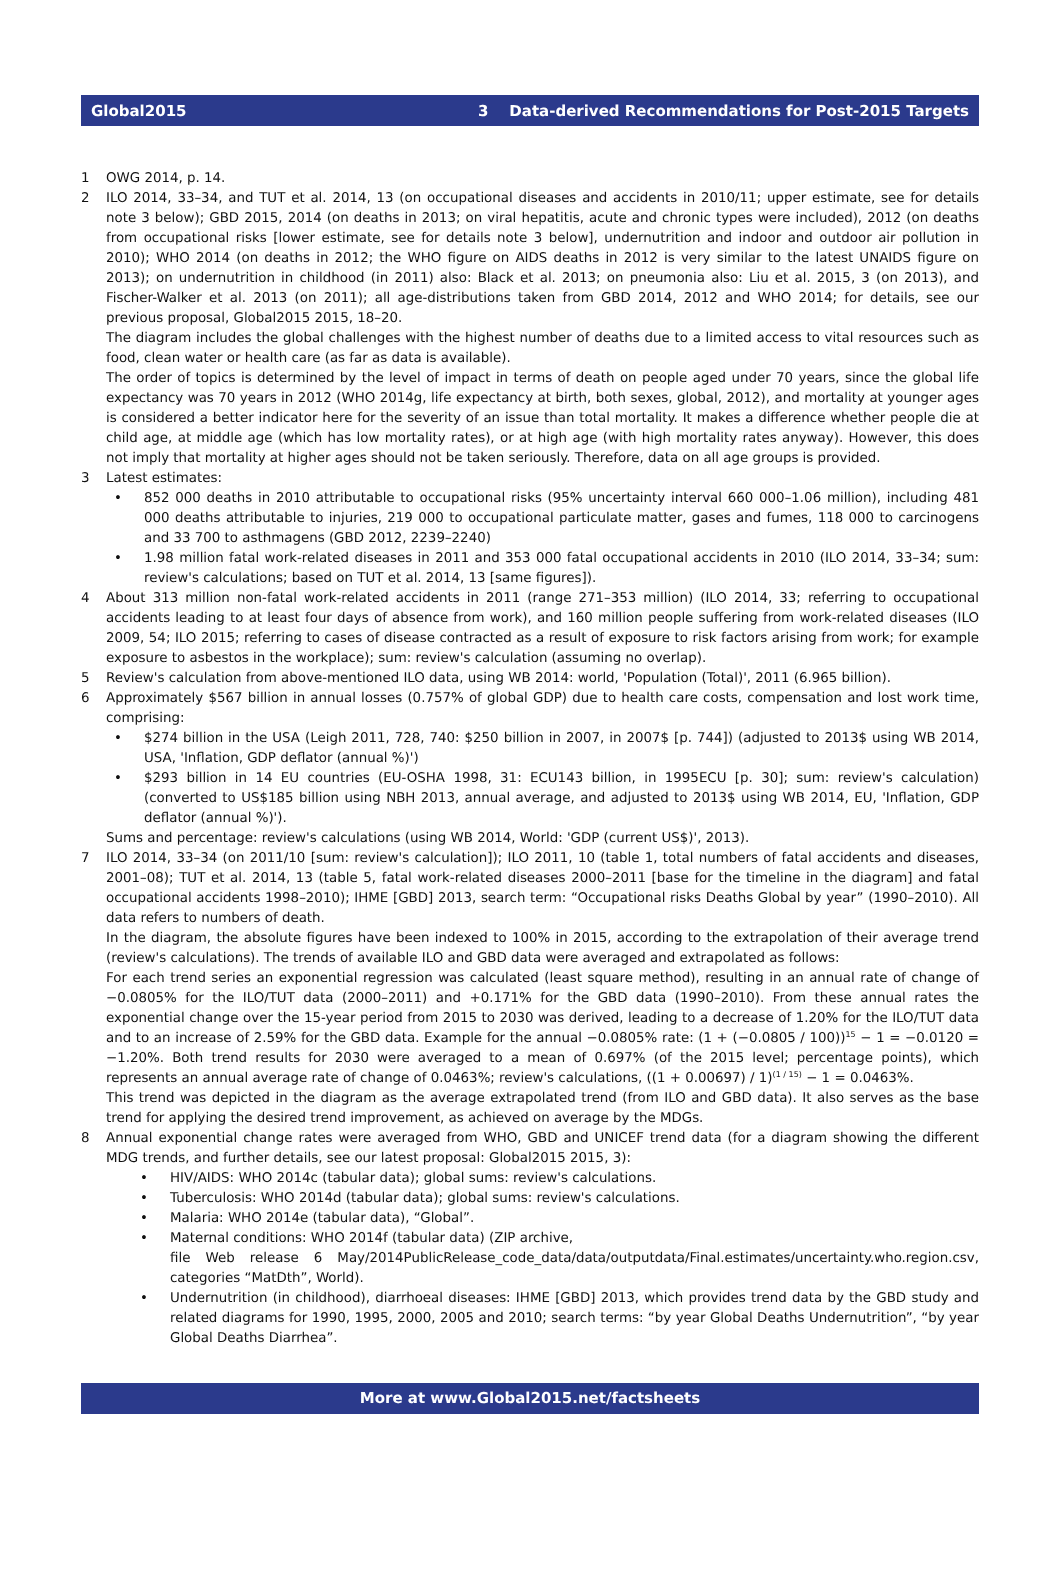Global2015 3 Data-derived Recommendations for Post-2015 Targets
1 OWG 2014, p. 14.
2 ILO 2014, 33–34, and TUT et al. 2014, 13 (on occupational diseases and accidents in 2010/11; upper estimate, see for details note 3 below); GBD 2015, 2014 (on deaths in 2013; on viral hepatitis, acute and chronic types were included), 2012 (on deaths from occupational risks [lower estimate, see for details note 3 below], undernutrition and indoor and outdoor air pollution in 2010); WHO 2014 (on deaths in 2012; the WHO figure on AIDS deaths in 2012 is very similar to the latest UNAIDS figure on 2013); on undernutrition in childhood (in 2011) also: Black et al. 2013; on pneumonia also: Liu et al. 2015, 3 (on 2013), and Fischer-Walker et al. 2013 (on 2011); all age-distributions taken from GBD 2014, 2012 and WHO 2014; for details, see our previous proposal, Global2015 2015, 18–20.
The diagram includes the global challenges with the highest number of deaths due to a limited access to vital resources such as food, clean water or health care (as far as data is available).
The order of topics is determined by the level of impact in terms of death on people aged under 70 years, since the global life expectancy was 70 years in 2012 (WHO 2014g, life expectancy at birth, both sexes, global, 2012), and mortality at younger ages is considered a better indicator here for the severity of an issue than total mortality. It makes a difference whether people die at child age, at middle age (which has low mortality rates), or at high age (with high mortality rates anyway). However, this does not imply that mortality at higher ages should not be taken seriously. Therefore, data on all age groups is provided.
3 Latest estimates:
852 000 deaths in 2010 attributable to occupational risks (95% uncertainty interval 660 000–1.06 million), including 481 000 deaths attributable to injuries, 219 000 to occupational particulate matter, gases and fumes, 118 000 to carcinogens and 33 700 to asthmagens (GBD 2012, 2239–2240)
1.98 million fatal work-related diseases in 2011 and 353 000 fatal occupational accidents in 2010 (ILO 2014, 33–34; sum: review's calculations; based on TUT et al. 2014, 13 [same figures]).
4 About 313 million non-fatal work-related accidents in 2011 (range 271–353 million) (ILO 2014, 33; referring to occupational accidents leading to at least four days of absence from work), and 160 million people suffering from work-related diseases (ILO 2009, 54; ILO 2015; referring to cases of disease contracted as a result of exposure to risk factors arising from work; for example exposure to asbestos in the workplace); sum: review's calculation (assuming no overlap).
5 Review's calculation from above-mentioned ILO data, using WB 2014: world, 'Population (Total)', 2011 (6.965 billion).
6 Approximately $567 billion in annual losses (0.757% of global GDP) due to health care costs, compensation and lost work time, comprising:
$274 billion in the USA (Leigh 2011, 728, 740: $250 billion in 2007, in 2007$ [p. 744]) (adjusted to 2013$ using WB 2014, USA, 'Inflation, GDP deflator (annual %)')
$293 billion in 14 EU countries (EU-OSHA 1998, 31: ECU143 billion, in 1995ECU [p. 30]; sum: review's calculation) (converted to US$185 billion using NBH 2013, annual average, and adjusted to 2013$ using WB 2014, EU, 'Inflation, GDP deflator (annual %)').
Sums and percentage: review's calculations (using WB 2014, World: 'GDP (current US$)', 2013).
7 ILO 2014, 33–34 (on 2011/10 [sum: review's calculation]); ILO 2011, 10 (table 1, total numbers of fatal accidents and diseases, 2001–08); TUT et al. 2014, 13 (table 5, fatal work-related diseases 2000–2011 [base for the timeline in the diagram] and fatal occupational accidents 1998–2010); IHME [GBD] 2013, search term: “Occupational risks Deaths Global by year” (1990–2010). All data refers to numbers of death.
In the diagram, the absolute figures have been indexed to 100% in 2015, according to the extrapolation of their average trend (review's calculations). The trends of available ILO and GBD data were averaged and extrapolated as follows:
For each trend series an exponential regression was calculated (least square method), resulting in an annual rate of change of −0.0805% for the ILO/TUT data (2000–2011) and +0.171% for the GBD data (1990–2010). From these annual rates the exponential change over the 15-year period from 2015 to 2030 was derived, leading to a decrease of 1.20% for the ILO/TUT data and to an increase of 2.59% for the GBD data. Example for the annual −0.0805% rate: (1 + (−0.0805 / 100))<sup>15</sup> − 1 = −0.0120 = −1.20%. Both trend results for 2030 were averaged to a mean of 0.697% (of the 2015 level; percentage points), which represents an annual average rate of change of 0.0463%; review's calculations, ((1 + 0.00697) / 1)<sup>(1 / 15)</sup> − 1 = 0.0463%.
This trend was depicted in the diagram as the average extrapolated trend (from ILO and GBD data). It also serves as the base trend for applying the desired trend improvement, as achieved on average by the MDGs.
8 Annual exponential change rates were averaged from WHO, GBD and UNICEF trend data (for a diagram showing the different MDG trends, and further details, see our latest proposal: Global2015 2015, 3):
HIV/AIDS: WHO 2014c (tabular data); global sums: review's calculations.
Tuberculosis: WHO 2014d (tabular data); global sums: review's calculations.
Malaria: WHO 2014e (tabular data), “Global”.
Maternal conditions: WHO 2014f (tabular data) (ZIP archive,
file Web release 6 May/2014PublicRelease_code_data/data/outputdata/Final.estimates/uncertainty.who.region.csv, categories “MatDth”, World).
Undernutrition (in childhood), diarrhoeal diseases: IHME [GBD] 2013, which provides trend data by the GBD study and related diagrams for 1990, 1995, 2000, 2005 and 2010; search terms: “by year Global Deaths Undernutrition”, “by year Global Deaths Diarrhea”.
More at www.Global2015.net/factsheets